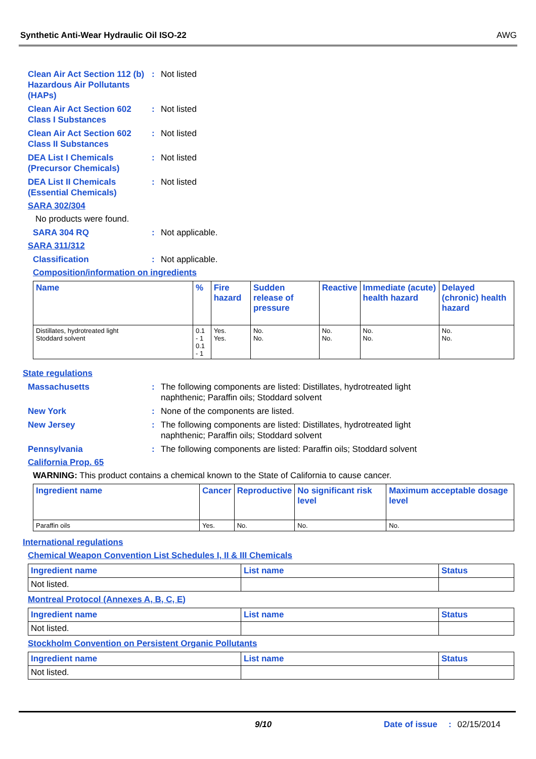Synthetic Anti-Wear Hydraulic Oil ISO-22 AWG
Clean Air Act Section 112 (b) Hazardous Air Pollutants (HAPs)
: Not listed
Clean Air Act Section 602 Class I Substances
: Not listed
Clean Air Act Section 602 Class II Substances
: Not listed
DEA List I Chemicals (Precursor Chemicals)
: Not listed
DEA List II Chemicals (Essential Chemicals)
: Not listed
SARA 302/304
No products were found.
SARA 304 RQ : Not applicable.
SARA 311/312
Classification : Not applicable.
Composition/information on ingredients
| Name | % | Fire hazard | Sudden release of pressure | Reactive | Immediate (acute) health hazard | Delayed (chronic) health hazard |
| --- | --- | --- | --- | --- | --- | --- |
| Distillates, hydrotreated light Stoddard solvent | 0.1 - 1 0.1 - 1 | Yes. Yes. | No. No. | No. No. | No. No. | No. No. |
State regulations
Massachusetts : The following components are listed: Distillates, hydrotreated light naphthenic; Paraffin oils; Stoddard solvent
New York : None of the components are listed.
New Jersey : The following components are listed: Distillates, hydrotreated light naphthenic; Paraffin oils; Stoddard solvent
Pennsylvania : The following components are listed: Paraffin oils; Stoddard solvent
California Prop. 65
WARNING: This product contains a chemical known to the State of California to cause cancer.
| Ingredient name | Cancer | Reproductive | No significant risk level | Maximum acceptable dosage level |
| --- | --- | --- | --- | --- |
| Paraffin oils | Yes. | No. | No. | No. |
International regulations
Chemical Weapon Convention List Schedules I, II & III Chemicals
| Ingredient name | List name | Status |
| --- | --- | --- |
| Not listed. | | |
Montreal Protocol (Annexes A, B, C, E)
| Ingredient name | List name | Status |
| --- | --- | --- |
| Not listed. | | |
Stockholm Convention on Persistent Organic Pollutants
| Ingredient name | List name | Status |
| --- | --- | --- |
| Not listed. | | |
9/10 Date of issue: 02/15/2014